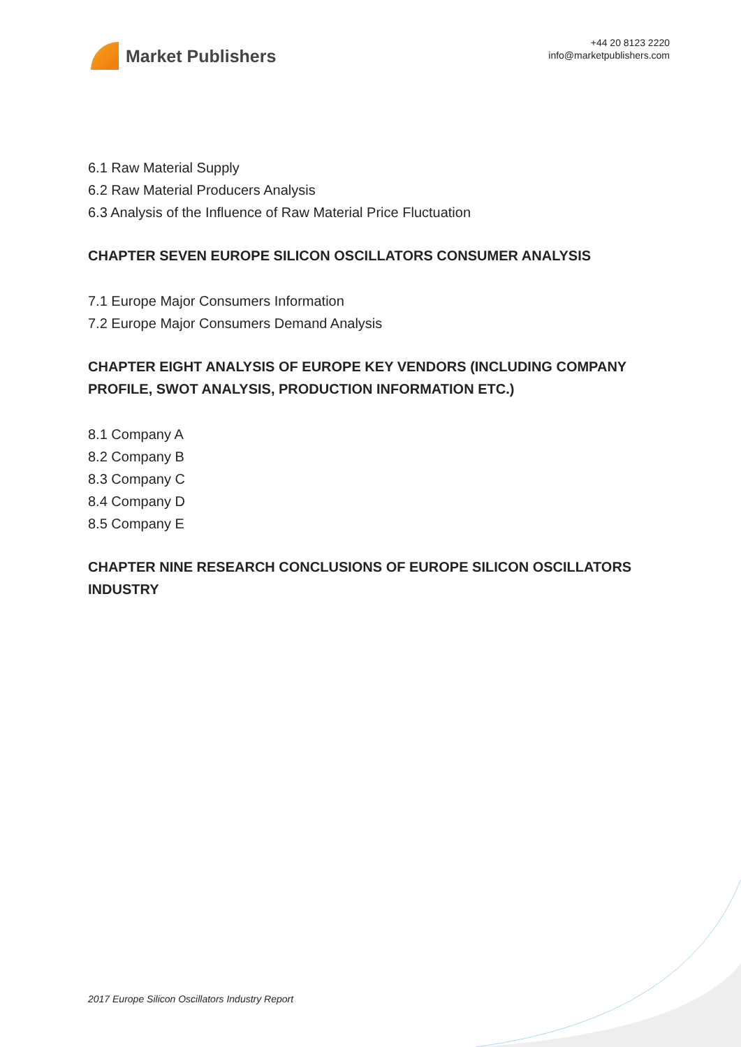Market Publishers
+44 20 8123 2220
info@marketpublishers.com
6.1 Raw Material Supply
6.2 Raw Material Producers Analysis
6.3 Analysis of the Influence of Raw Material Price Fluctuation
CHAPTER SEVEN EUROPE SILICON OSCILLATORS CONSUMER ANALYSIS
7.1 Europe Major Consumers Information
7.2 Europe Major Consumers Demand Analysis
CHAPTER EIGHT ANALYSIS OF EUROPE KEY VENDORS (INCLUDING COMPANY PROFILE, SWOT ANALYSIS, PRODUCTION INFORMATION ETC.)
8.1 Company A
8.2 Company B
8.3 Company C
8.4 Company D
8.5 Company E
CHAPTER NINE RESEARCH CONCLUSIONS OF EUROPE SILICON OSCILLATORS INDUSTRY
2017 Europe Silicon Oscillators Industry Report